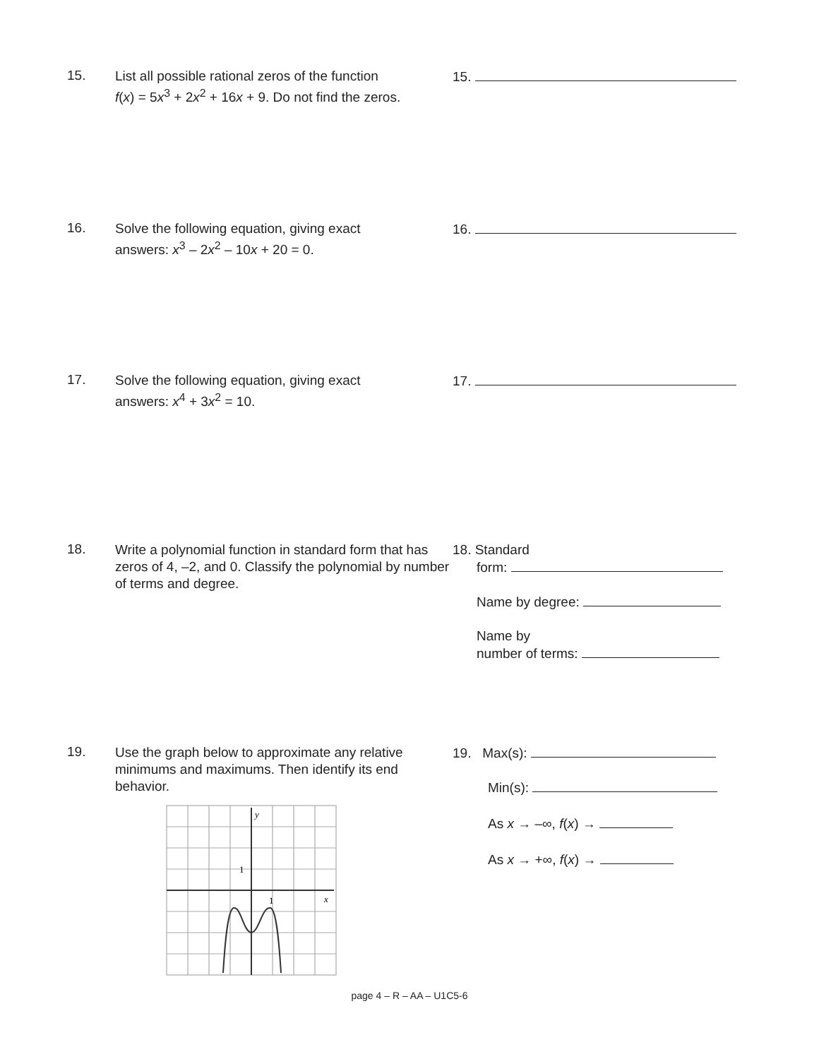15.
List all possible rational zeros of the function
f(x) = 5x<sup>3</sup> + 2x<sup>2</sup> + 16x + 9. Do not find the zeros.
15.
16.
Solve the following equation, giving exact
answers: x<sup>3</sup> – 2x<sup>2</sup> – 10x + 20 = 0.
16.
17.
Solve the following equation, giving exact
answers: x<sup>4</sup> + 3x<sup>2</sup> = 10.
17.
18.
Write a polynomial function in standard form that has zeros of 4, –2, and 0. Classify the polynomial by number of terms and degree.
18. Standard
form:
Name by degree:
Name by
number of terms:
19.
Use the graph below to approximate any relative minimums and maximums. Then identify its end behavior.
y
1
1
x
19. Max(s):
Min(s):
As x → –∞, f(x) →
As x → +∞, f(x) →
page 4 – R – AA – U1C5-6